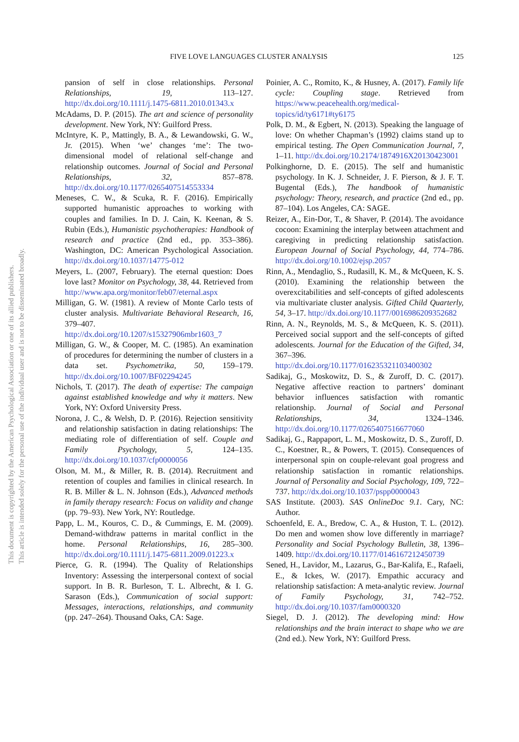This document is copyrighted by the American Psychological Association or one of its allied publishers.
This article is intended solely for the personal use of the individual user and is not to be disseminated broadly.
FIVE LOVE LANGUAGES CLUSTER ANALYSIS 125
pansion of self in close relationships. Personal Relationships, 19, 113–127. http://dx.doi.org/10.1111/j.1475-6811.2010.01343.x
McAdams, D. P. (2015). The art and science of personality development. New York, NY: Guilford Press.
McIntyre, K. P., Mattingly, B. A., & Lewandowski, G. W., Jr. (2015). When ‘we’ changes ‘me’: The two-dimensional model of relational self-change and relationship outcomes. Journal of Social and Personal Relationships, 32, 857–878. http://dx.doi.org/10.1177/0265407514553334
Meneses, C. W., & Scuka, R. F. (2016). Empirically supported humanistic approaches to working with couples and families. In D. J. Cain, K. Keenan, & S. Rubin (Eds.), Humanistic psychotherapies: Handbook of research and practice (2nd ed., pp. 353–386). Washington, DC: American Psychological Association. http://dx.doi.org/10.1037/14775-012
Meyers, L. (2007, February). The eternal question: Does love last? Monitor on Psychology, 38, 44. Retrieved from http://www.apa.org/monitor/feb07/eternal.aspx
Milligan, G. W. (1981). A review of Monte Carlo tests of cluster analysis. Multivariate Behavioral Research, 16, 379–407. http://dx.doi.org/10.1207/s15327906mbr1603_7
Milligan, G. W., & Cooper, M. C. (1985). An examination of procedures for determining the number of clusters in a data set. Psychometrika, 50, 159–179. http://dx.doi.org/10.1007/BF02294245
Nichols, T. (2017). The death of expertise: The campaign against established knowledge and why it matters. New York, NY: Oxford University Press.
Norona, J. C., & Welsh, D. P. (2016). Rejection sensitivity and relationship satisfaction in dating relationships: The mediating role of differentiation of self. Couple and Family Psychology, 5, 124–135. http://dx.doi.org/10.1037/cfp0000056
Olson, M. M., & Miller, R. B. (2014). Recruitment and retention of couples and families in clinical research. In R. B. Miller & L. N. Johnson (Eds.), Advanced methods in family therapy research: Focus on validity and change (pp. 79–93). New York, NY: Routledge.
Papp, L. M., Kouros, C. D., & Cummings, E. M. (2009). Demand-withdraw patterns in marital conflict in the home. Personal Relationships, 16, 285–300. http://dx.doi.org/10.1111/j.1475-6811.2009.01223.x
Pierce, G. R. (1994). The Quality of Relationships Inventory: Assessing the interpersonal context of social support. In B. R. Burleson, T. L. Albrecht, & I. G. Sarason (Eds.), Communication of social support: Messages, interactions, relationships, and community (pp. 247–264). Thousand Oaks, CA: Sage.
Poinier, A. C., Romito, K., & Husney, A. (2017). Family life cycle: Coupling stage. Retrieved from https://www.peacehealth.org/medical-topics/id/ty6171#ty6175
Polk, D. M., & Egbert, N. (2013). Speaking the language of love: On whether Chapman’s (1992) claims stand up to empirical testing. The Open Communication Journal, 7, 1–11. http://dx.doi.org/10.2174/1874916X20130423001
Polkinghorne, D. E. (2015). The self and humanistic psychology. In K. J. Schneider, J. F. Pierson, & J. F. T. Bugental (Eds.), The handbook of humanistic psychology: Theory, research, and practice (2nd ed., pp. 87–104). Los Angeles, CA: SAGE.
Reizer, A., Ein-Dor, T., & Shaver, P. (2014). The avoidance cocoon: Examining the interplay between attachment and caregiving in predicting relationship satisfaction. European Journal of Social Psychology, 44, 774–786. http://dx.doi.org/10.1002/ejsp.2057
Rinn, A., Mendaglio, S., Rudasill, K. M., & McQueen, K. S. (2010). Examining the relationship between the overexcitabilities and self-concepts of gifted adolescents via multivariate cluster analysis. Gifted Child Quarterly, 54, 3–17. http://dx.doi.org/10.1177/0016986209352682
Rinn, A. N., Reynolds, M. S., & McQueen, K. S. (2011). Perceived social support and the self-concepts of gifted adolescents. Journal for the Education of the Gifted, 34, 367–396. http://dx.doi.org/10.1177/016235321103400302
Sadikaj, G., Moskowitz, D. S., & Zuroff, D. C. (2017). Negative affective reaction to partners’ dominant behavior influences satisfaction with romantic relationship. Journal of Social and Personal Relationships, 34, 1324–1346. http://dx.doi.org/10.1177/0265407516677060
Sadikaj, G., Rappaport, L. M., Moskowitz, D. S., Zuroff, D. C., Koestner, R., & Powers, T. (2015). Consequences of interpersonal spin on couple-relevant goal progress and relationship satisfaction in romantic relationships. Journal of Personality and Social Psychology, 109, 722–737. http://dx.doi.org/10.1037/pspp0000043
SAS Institute. (2003). SAS OnlineDoc 9.1. Cary, NC: Author.
Schoenfeld, E. A., Bredow, C. A., & Huston, T. L. (2012). Do men and women show love differently in marriage? Personality and Social Psychology Bulletin, 38, 1396–1409. http://dx.doi.org/10.1177/0146167212450739
Sened, H., Lavidor, M., Lazarus, G., Bar-Kalifa, E., Rafaeli, E., & Ickes, W. (2017). Empathic accuracy and relationship satisfaction: A meta-analytic review. Journal of Family Psychology, 31, 742–752. http://dx.doi.org/10.1037/fam0000320
Siegel, D. J. (2012). The developing mind: How relationships and the brain interact to shape who we are (2nd ed.). New York, NY: Guilford Press.